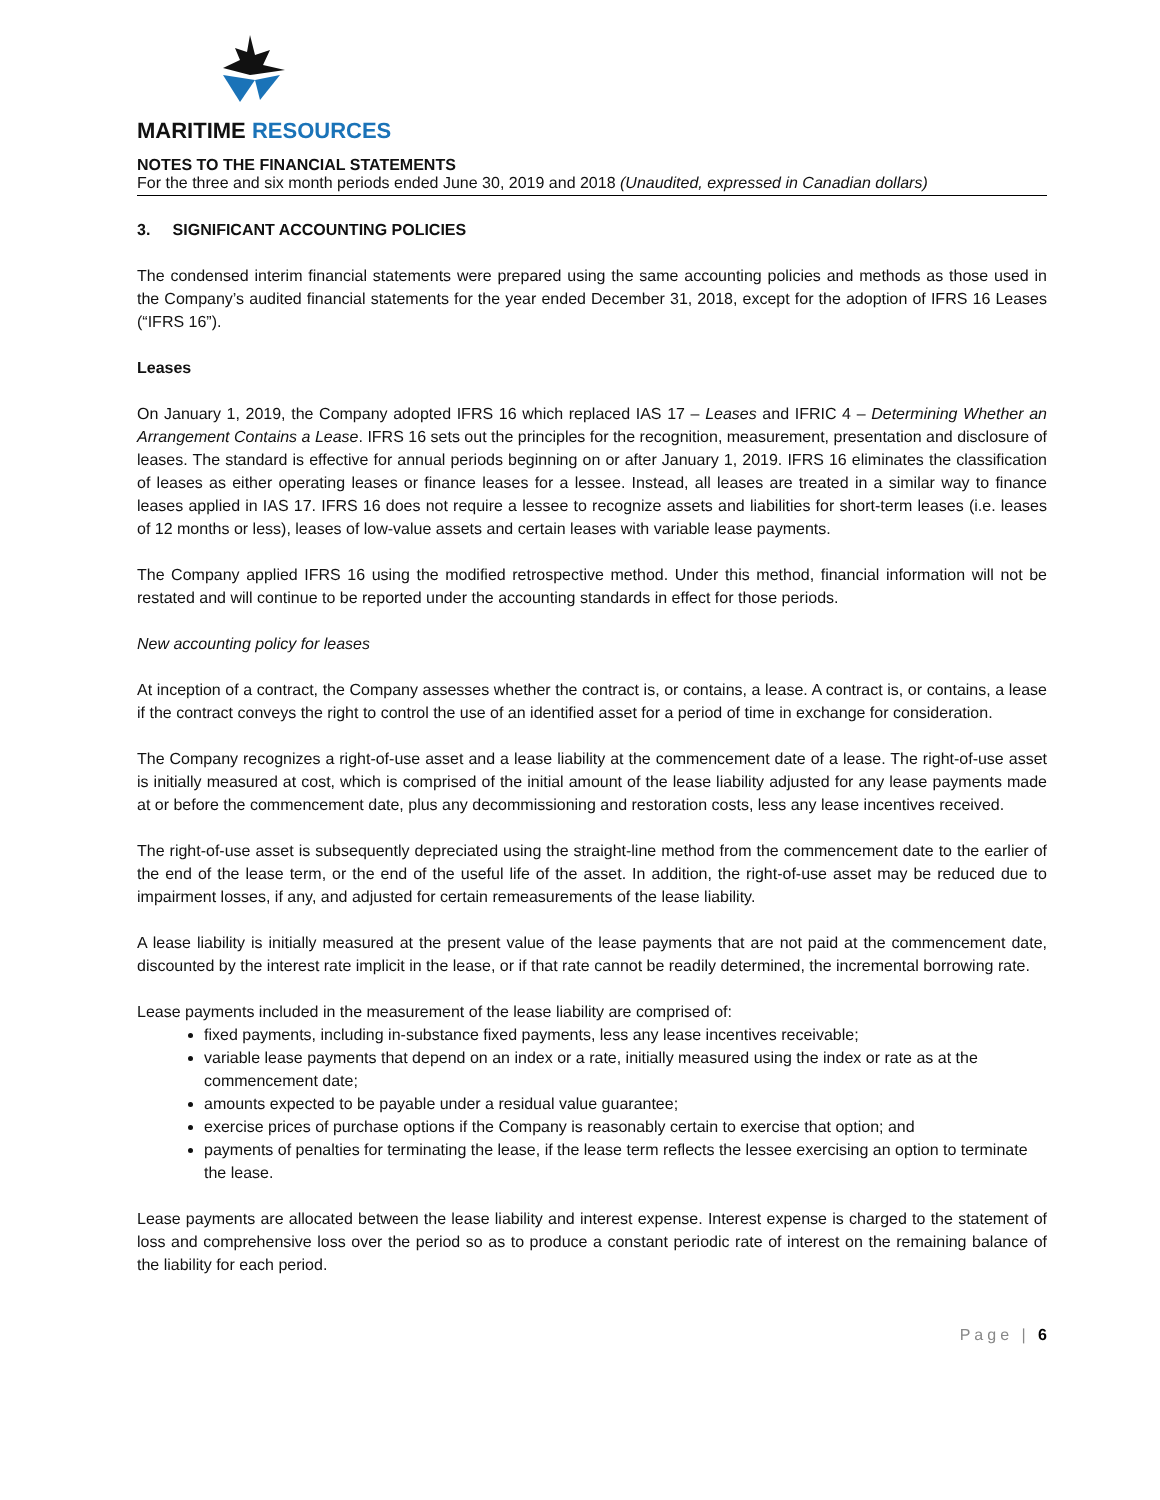MARITIME RESOURCES
NOTES TO THE FINANCIAL STATEMENTS
For the three and six month periods ended June 30, 2019 and 2018 (Unaudited, expressed in Canadian dollars)
3. SIGNIFICANT ACCOUNTING POLICIES
The condensed interim financial statements were prepared using the same accounting policies and methods as those used in the Company’s audited financial statements for the year ended December 31, 2018, except for the adoption of IFRS 16 Leases (“IFRS 16”).
Leases
On January 1, 2019, the Company adopted IFRS 16 which replaced IAS 17 – Leases and IFRIC 4 – Determining Whether an Arrangement Contains a Lease. IFRS 16 sets out the principles for the recognition, measurement, presentation and disclosure of leases. The standard is effective for annual periods beginning on or after January 1, 2019. IFRS 16 eliminates the classification of leases as either operating leases or finance leases for a lessee. Instead, all leases are treated in a similar way to finance leases applied in IAS 17. IFRS 16 does not require a lessee to recognize assets and liabilities for short-term leases (i.e. leases of 12 months or less), leases of low-value assets and certain leases with variable lease payments.
The Company applied IFRS 16 using the modified retrospective method. Under this method, financial information will not be restated and will continue to be reported under the accounting standards in effect for those periods.
New accounting policy for leases
At inception of a contract, the Company assesses whether the contract is, or contains, a lease. A contract is, or contains, a lease if the contract conveys the right to control the use of an identified asset for a period of time in exchange for consideration.
The Company recognizes a right-of-use asset and a lease liability at the commencement date of a lease. The right-of-use asset is initially measured at cost, which is comprised of the initial amount of the lease liability adjusted for any lease payments made at or before the commencement date, plus any decommissioning and restoration costs, less any lease incentives received.
The right-of-use asset is subsequently depreciated using the straight-line method from the commencement date to the earlier of the end of the lease term, or the end of the useful life of the asset. In addition, the right-of-use asset may be reduced due to impairment losses, if any, and adjusted for certain remeasurements of the lease liability.
A lease liability is initially measured at the present value of the lease payments that are not paid at the commencement date, discounted by the interest rate implicit in the lease, or if that rate cannot be readily determined, the incremental borrowing rate.
Lease payments included in the measurement of the lease liability are comprised of:
fixed payments, including in-substance fixed payments, less any lease incentives receivable;
variable lease payments that depend on an index or a rate, initially measured using the index or rate as at the commencement date;
amounts expected to be payable under a residual value guarantee;
exercise prices of purchase options if the Company is reasonably certain to exercise that option; and
payments of penalties for terminating the lease, if the lease term reflects the lessee exercising an option to terminate the lease.
Lease payments are allocated between the lease liability and interest expense. Interest expense is charged to the statement of loss and comprehensive loss over the period so as to produce a constant periodic rate of interest on the remaining balance of the liability for each period.
Page | 6